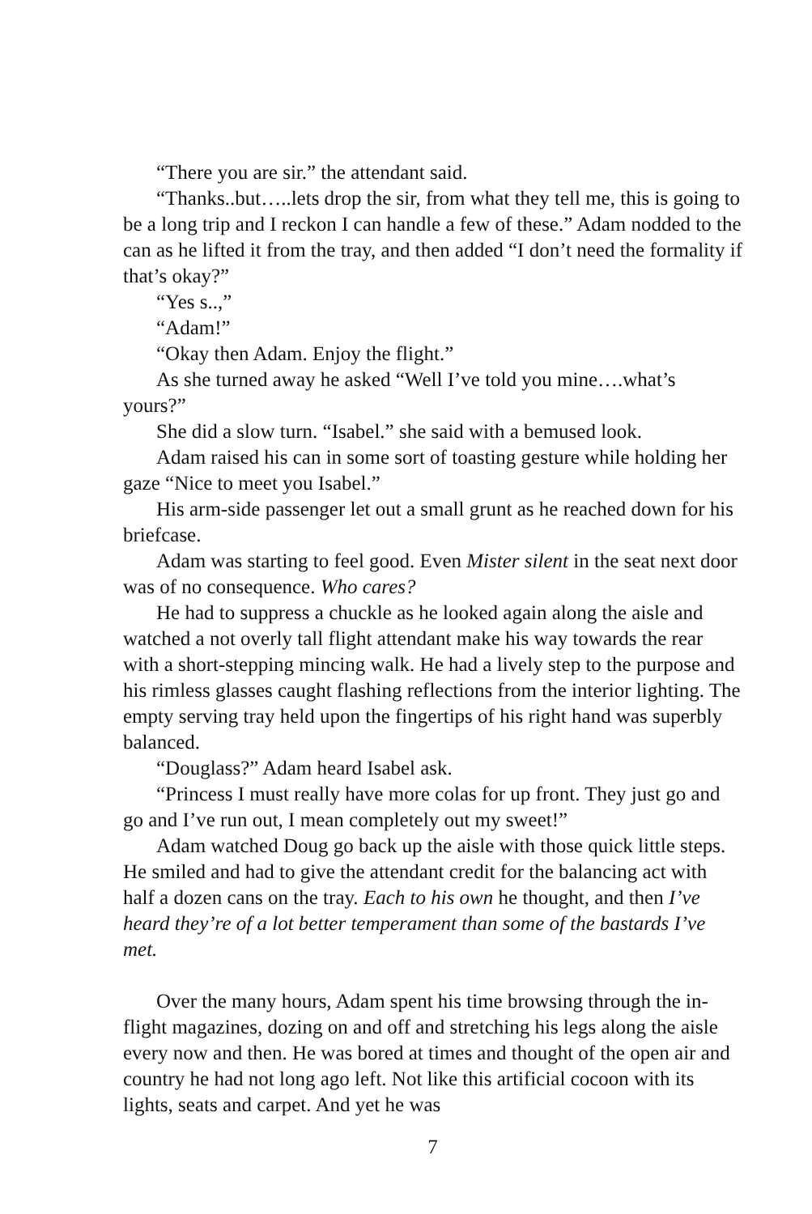“There you are sir.” the attendant said.
“Thanks..but…..lets drop the sir, from what they tell me, this is going to be a long trip and I reckon I can handle a few of these.” Adam nodded to the can as he lifted it from the tray, and then added “I don’t need the formality if that’s okay?”
“Yes s..,”
“Adam!”
“Okay then Adam. Enjoy the flight.”
As she turned away he asked “Well I’ve told you mine….what’s yours?”
She did a slow turn. “Isabel.” she said with a bemused look.
Adam raised his can in some sort of toasting gesture while holding her gaze “Nice to meet you Isabel.”
His arm-side passenger let out a small grunt as he reached down for his briefcase.
Adam was starting to feel good. Even Mister silent in the seat next door was of no consequence. Who cares?
He had to suppress a chuckle as he looked again along the aisle and watched a not overly tall flight attendant make his way towards the rear with a short-stepping mincing walk. He had a lively step to the purpose and his rimless glasses caught flashing reflections from the interior lighting. The empty serving tray held upon the fingertips of his right hand was superbly balanced.
“Douglass?” Adam heard Isabel ask.
“Princess I must really have more colas for up front. They just go and go and I’ve run out, I mean completely out my sweet!”
Adam watched Doug go back up the aisle with those quick little steps. He smiled and had to give the attendant credit for the balancing act with half a dozen cans on the tray. Each to his own he thought, and then I’ve heard they’re of a lot better temperament than some of the bastards I’ve met.
Over the many hours, Adam spent his time browsing through the in-flight magazines, dozing on and off and stretching his legs along the aisle every now and then. He was bored at times and thought of the open air and country he had not long ago left. Not like this artificial cocoon with its lights, seats and carpet. And yet he was
7